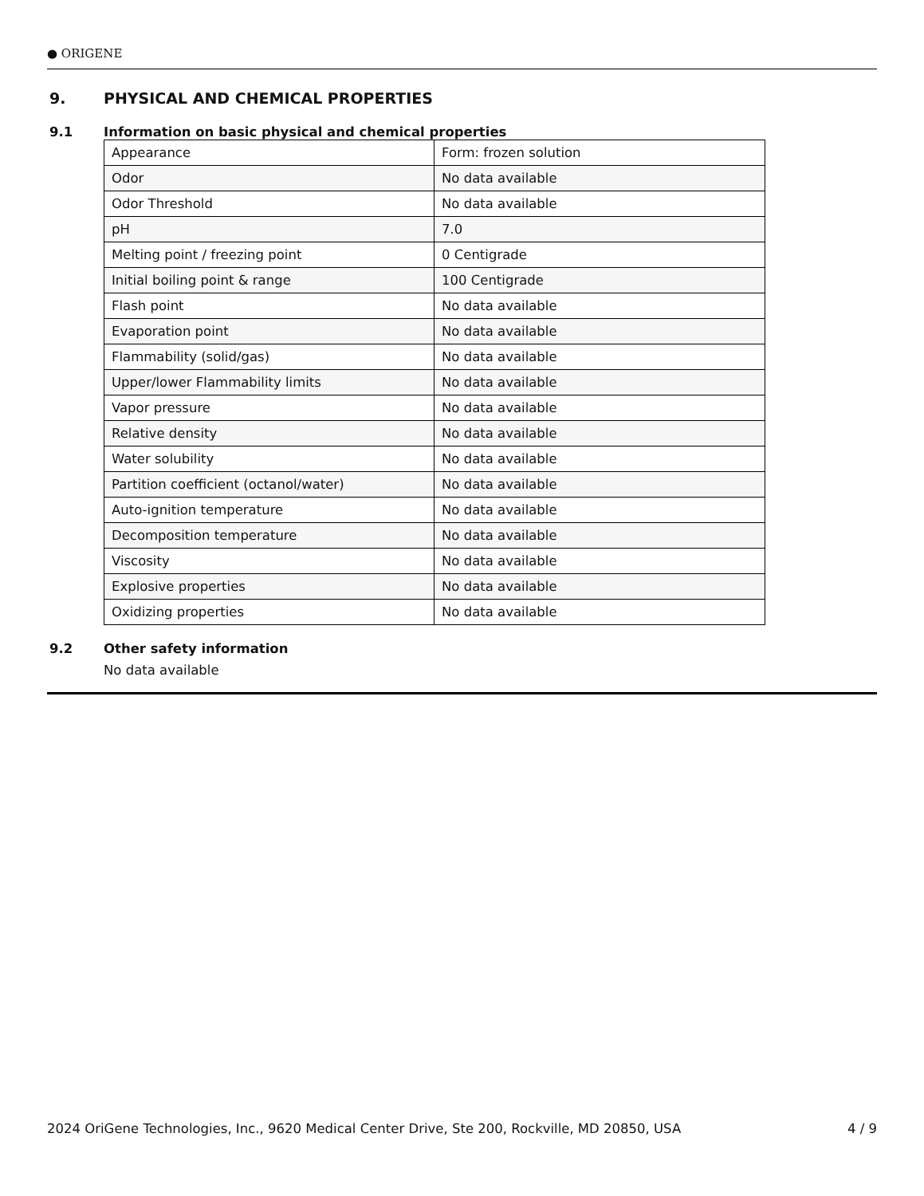● ORIGENE
9. PHYSICAL AND CHEMICAL PROPERTIES
9.1 Information on basic physical and chemical properties
| Appearance | Form: frozen solution |
| Odor | No data available |
| Odor Threshold | No data available |
| pH | 7.0 |
| Melting point / freezing point | 0 Centigrade |
| Initial boiling point & range | 100 Centigrade |
| Flash point | No data available |
| Evaporation point | No data available |
| Flammability (solid/gas) | No data available |
| Upper/lower Flammability limits | No data available |
| Vapor pressure | No data available |
| Relative density | No data available |
| Water solubility | No data available |
| Partition coefficient (octanol/water) | No data available |
| Auto-ignition temperature | No data available |
| Decomposition temperature | No data available |
| Viscosity | No data available |
| Explosive properties | No data available |
| Oxidizing properties | No data available |
9.2 Other safety information
No data available
2024 OriGene Technologies, Inc., 9620 Medical Center Drive, Ste 200, Rockville, MD 20850, USA 4 / 9